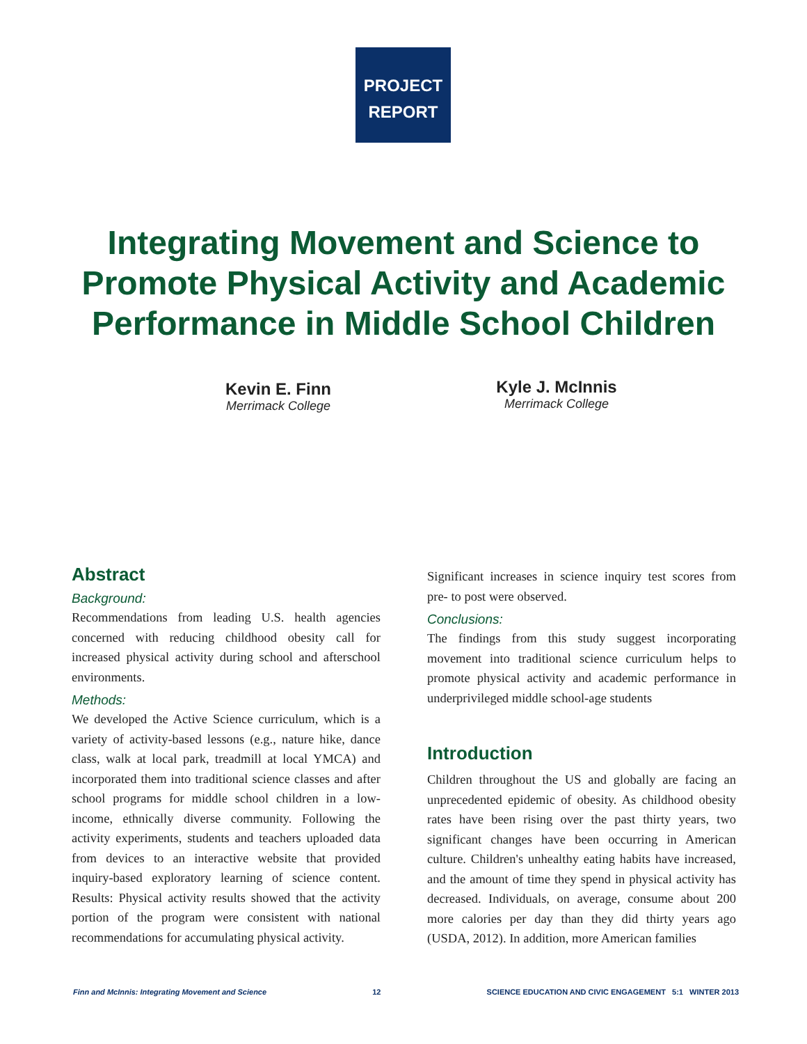PROJECT
REPORT
Integrating Movement and Science to Promote Physical Activity and Academic Performance in Middle School Children
Kevin E. Finn
Merrimack College
Kyle J. McInnis
Merrimack College
Abstract
Background:
Recommendations from leading U.S. health agencies concerned with reducing childhood obesity call for increased physical activity during school and afterschool environments.
Methods:
We developed the Active Science curriculum, which is a variety of activity-based lessons (e.g., nature hike, dance class, walk at local park, treadmill at local YMCA) and incorporated them into traditional science classes and after school programs for middle school children in a low-income, ethnically diverse community. Following the activity experiments, students and teachers uploaded data from devices to an interactive website that provided inquiry-based exploratory learning of science content. Results: Physical activity results showed that the activity portion of the program were consistent with national recommendations for accumulating physical activity.
Significant increases in science inquiry test scores from pre- to post were observed.
Conclusions:
The findings from this study suggest incorporating movement into traditional science curriculum helps to promote physical activity and academic performance in underprivileged middle school-age students
Introduction
Children throughout the US and globally are facing an unprecedented epidemic of obesity. As childhood obesity rates have been rising over the past thirty years, two significant changes have been occurring in American culture. Children's unhealthy eating habits have increased, and the amount of time they spend in physical activity has decreased. Individuals, on average, consume about 200 more calories per day than they did thirty years ago (USDA, 2012). In addition, more American families
Finn and McInnis: Integrating Movement and Science 12 SCIENCE EDUCATION AND CIVIC ENGAGEMENT 5:1 WINTER 2013